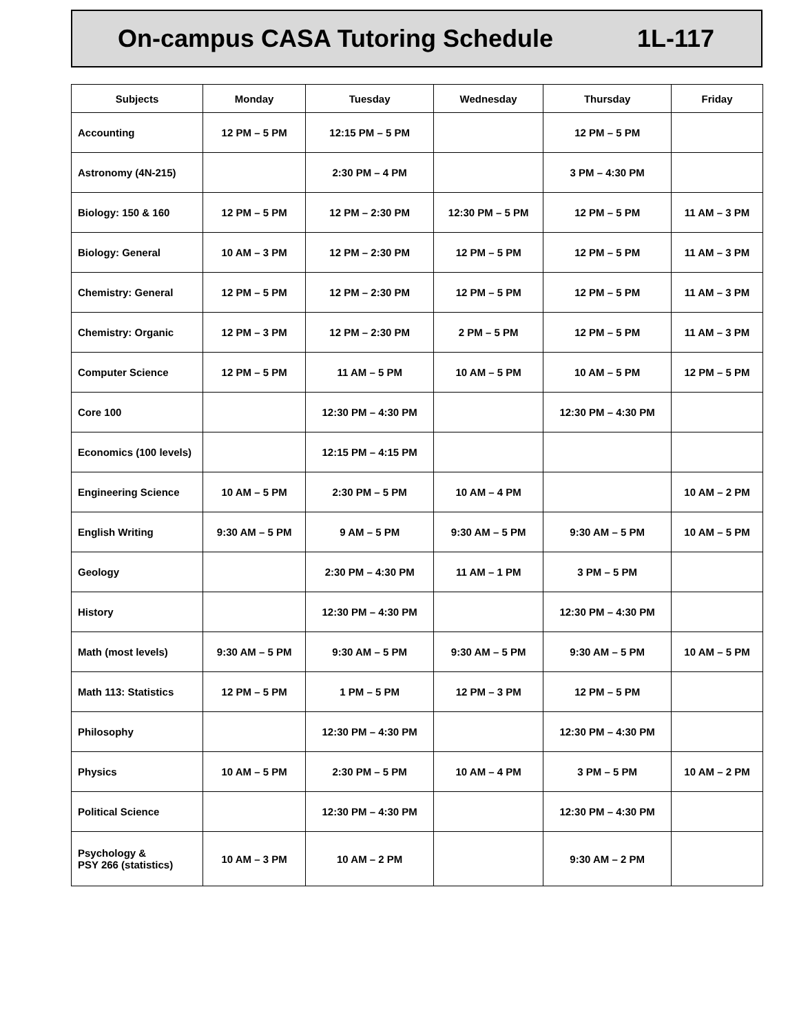On-campus CASA Tutoring Schedule 1L-117
| Subjects | Monday | Tuesday | Wednesday | Thursday | Friday |
| --- | --- | --- | --- | --- | --- |
| Accounting | 12 PM – 5 PM | 12:15 PM – 5 PM | | 12 PM – 5 PM | |
| Astronomy (4N-215) | | 2:30 PM – 4 PM | | 3 PM – 4:30 PM | |
| Biology: 150 & 160 | 12 PM – 5 PM | 12 PM – 2:30 PM | 12:30 PM – 5 PM | 12 PM – 5 PM | 11 AM – 3 PM |
| Biology: General | 10 AM – 3 PM | 12 PM – 2:30 PM | 12 PM – 5 PM | 12 PM – 5 PM | 11 AM – 3 PM |
| Chemistry: General | 12 PM – 5 PM | 12 PM – 2:30 PM | 12 PM – 5 PM | 12 PM – 5 PM | 11 AM – 3 PM |
| Chemistry: Organic | 12 PM – 3 PM | 12 PM – 2:30 PM | 2 PM – 5 PM | 12 PM – 5 PM | 11 AM – 3 PM |
| Computer Science | 12 PM – 5 PM | 11 AM – 5 PM | 10 AM – 5 PM | 10 AM – 5 PM | 12 PM – 5 PM |
| Core 100 | | 12:30 PM – 4:30 PM | | 12:30 PM – 4:30 PM | |
| Economics (100 levels) | | 12:15 PM – 4:15 PM | | | |
| Engineering Science | 10 AM – 5 PM | 2:30 PM – 5 PM | 10 AM – 4 PM | | 10 AM – 2 PM |
| English Writing | 9:30 AM – 5 PM | 9 AM – 5 PM | 9:30 AM – 5 PM | 9:30 AM – 5 PM | 10 AM – 5 PM |
| Geology | | 2:30 PM – 4:30 PM | 11 AM – 1 PM | 3 PM – 5 PM | |
| History | | 12:30 PM – 4:30 PM | | 12:30 PM – 4:30 PM | |
| Math (most levels) | 9:30 AM – 5 PM | 9:30 AM – 5 PM | 9:30 AM – 5 PM | 9:30 AM – 5 PM | 10 AM – 5 PM |
| Math 113: Statistics | 12 PM – 5 PM | 1 PM – 5 PM | 12 PM – 3 PM | 12 PM – 5 PM | |
| Philosophy | | 12:30 PM – 4:30 PM | | 12:30 PM – 4:30 PM | |
| Physics | 10 AM – 5 PM | 2:30 PM – 5 PM | 10 AM – 4 PM | 3 PM – 5 PM | 10 AM – 2 PM |
| Political Science | | 12:30 PM – 4:30 PM | | 12:30 PM – 4:30 PM | |
| Psychology & PSY 266 (statistics) | 10 AM – 3 PM | 10 AM – 2 PM | | 9:30 AM – 2 PM | |